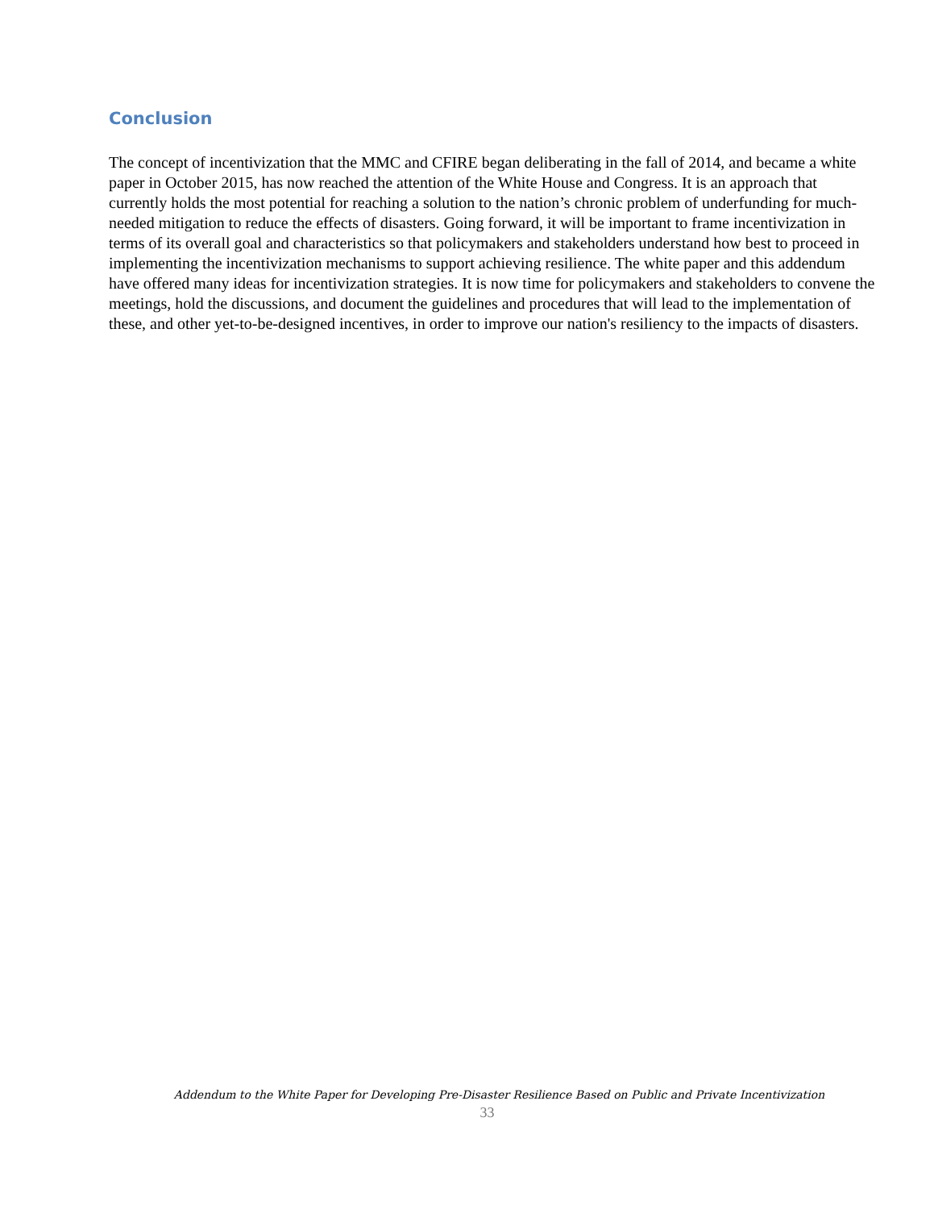Conclusion
The concept of incentivization that the MMC and CFIRE began deliberating in the fall of 2014, and became a white paper in October 2015, has now reached the attention of the White House and Congress. It is an approach that currently holds the most potential for reaching a solution to the nation’s chronic problem of underfunding for much-needed mitigation to reduce the effects of disasters. Going forward, it will be important to frame incentivization in terms of its overall goal and characteristics so that policymakers and stakeholders understand how best to proceed in implementing the incentivization mechanisms to support achieving resilience. The white paper and this addendum have offered many ideas for incentivization strategies. It is now time for policymakers and stakeholders to convene the meetings, hold the discussions, and document the guidelines and procedures that will lead to the implementation of these, and other yet-to-be-designed incentives, in order to improve our nation's resiliency to the impacts of disasters.
Addendum to the White Paper for Developing Pre-Disaster Resilience Based on Public and Private Incentivization
33